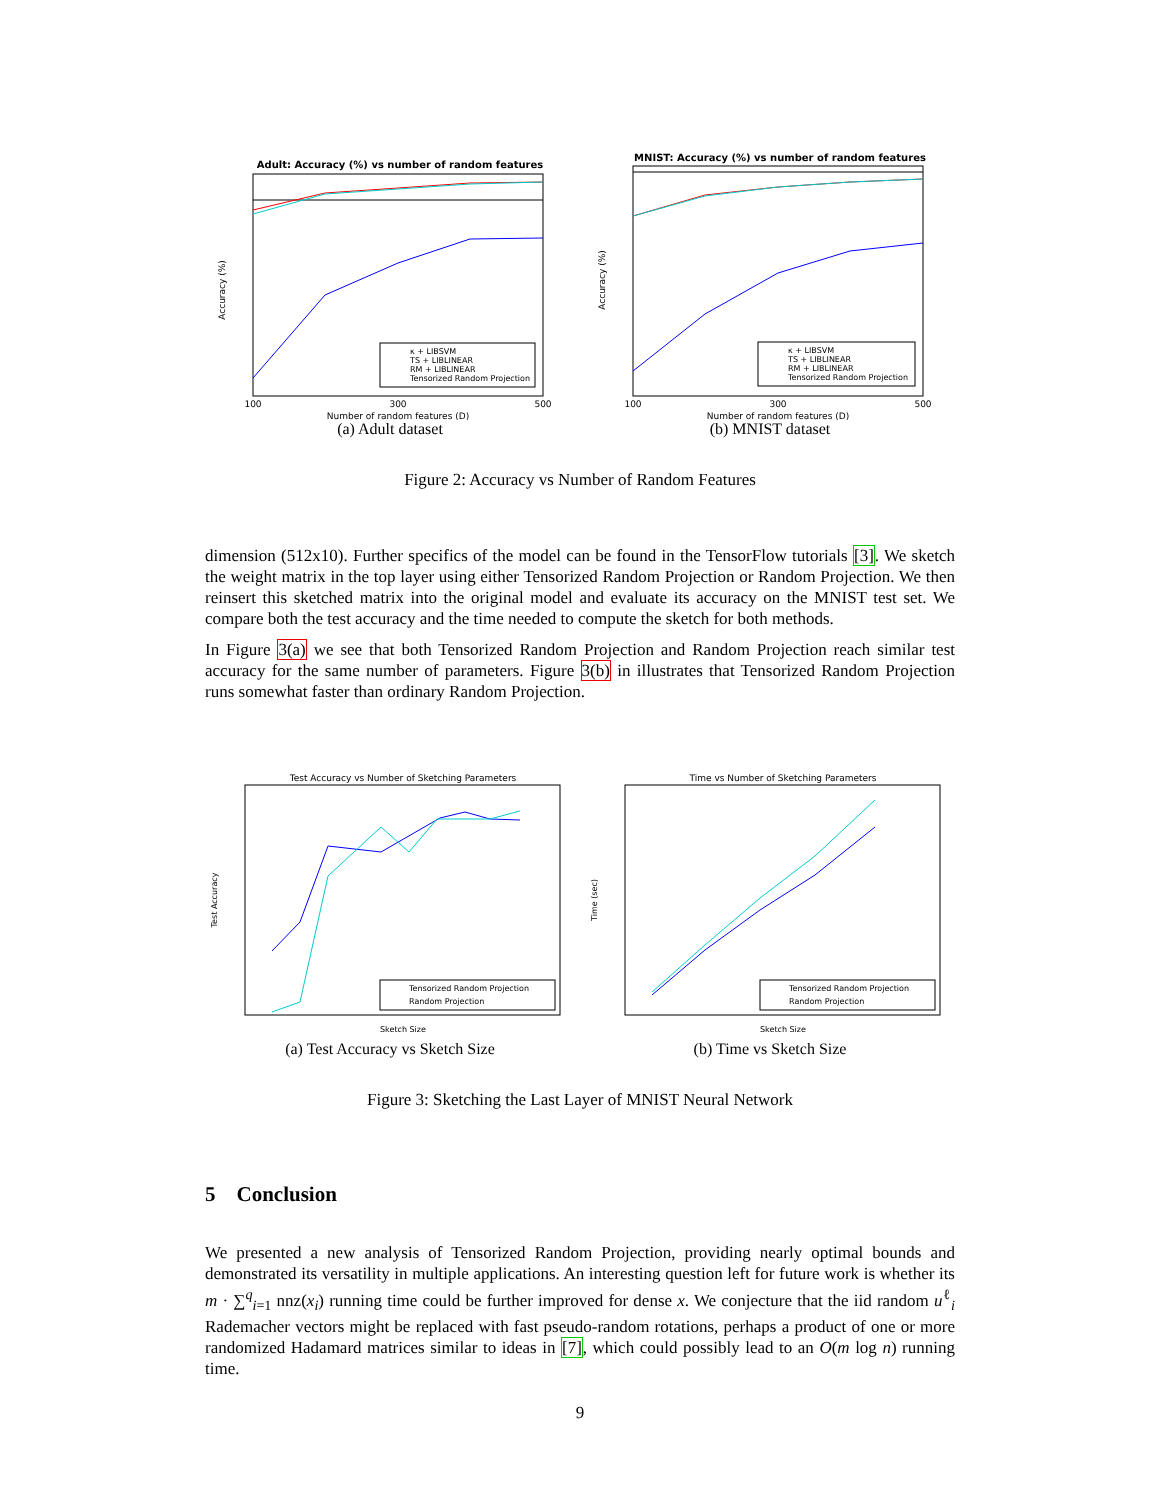Adult: Accuracy (%) vs number of random features
Accuracy (%)
Number of random features (D)
100
300
500
κ + LIBSVM
TS + LIBLINEAR
RM + LIBLINEAR
Tensorized Random Projection
(a) Adult dataset
MNIST: Accuracy (%) vs number of random features
Accuracy (%)
Number of random features (D)
100
300
500
κ + LIBSVM
TS + LIBLINEAR
RM + LIBLINEAR
Tensorized Random Projection
(b) MNIST dataset
Figure 2: Accuracy vs Number of Random Features
dimension (512x10). Further specifics of the model can be found in the TensorFlow tutorials [3]. We sketch the weight matrix in the top layer using either Tensorized Random Projection or Random Projection. We then reinsert this sketched matrix into the original model and evaluate its accuracy on the MNIST test set. We compare both the test accuracy and the time needed to compute the sketch for both methods.
In Figure 3(a) we see that both Tensorized Random Projection and Random Projection reach similar test accuracy for the same number of parameters. Figure 3(b) in illustrates that Tensorized Random Projection runs somewhat faster than ordinary Random Projection.
Test Accuracy vs Number of Sketching Parameters
Test Accuracy
Sketch Size
Tensorized Random Projection
Random Projection
(a) Test Accuracy vs Sketch Size
Time vs Number of Sketching Parameters
Time (sec)
Sketch Size
Tensorized Random Projection
Random Projection
(b) Time vs Sketch Size
Figure 3: Sketching the Last Layer of MNIST Neural Network
5 Conclusion
We presented a new analysis of Tensorized Random Projection, providing nearly optimal bounds and demonstrated its versatility in multiple applications. An interesting question left for future work is whether its m · ∑<sup>q</sup><sub>i=1</sub> nnz(x<sub>i</sub>) running time could be further improved for dense x. We conjecture that the iid random u<sup>ℓ</sup><sub>i</sub> Rademacher vectors might be replaced with fast pseudo-random rotations, perhaps a product of one or more randomized Hadamard matrices similar to ideas in [7], which could possibly lead to an O(m log n) running time.
9